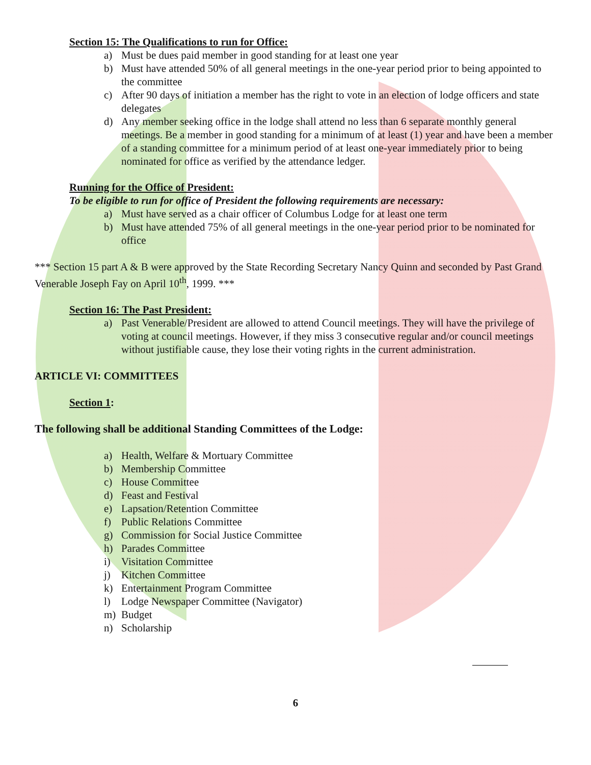Section 15: The Qualifications to run for Office:
a) Must be dues paid member in good standing for at least one year
b) Must have attended 50% of all general meetings in the one-year period prior to being appointed to the committee
c) After 90 days of initiation a member has the right to vote in an election of lodge officers and state delegates
d) Any member seeking office in the lodge shall attend no less than 6 separate monthly general meetings. Be a member in good standing for a minimum of at least (1) year and have been a member of a standing committee for a minimum period of at least one-year immediately prior to being nominated for office as verified by the attendance ledger.
Running for the Office of President:
To be eligible to run for office of President the following requirements are necessary:
a) Must have served as a chair officer of Columbus Lodge for at least one term
b) Must have attended 75% of all general meetings in the one-year period prior to be nominated for office
*** Section 15 part A & B were approved by the State Recording Secretary Nancy Quinn and seconded by Past Grand Venerable Joseph Fay on April 10<sup>th</sup>, 1999. ***
Section 16: The Past President:
a) Past Venerable/President are allowed to attend Council meetings. They will have the privilege of voting at council meetings. However, if they miss 3 consecutive regular and/or council meetings without justifiable cause, they lose their voting rights in the current administration.
ARTICLE VI: COMMITTEES
Section 1:
The following shall be additional Standing Committees of the Lodge:
a) Health, Welfare & Mortuary Committee
b) Membership Committee
c) House Committee
d) Feast and Festival
e) Lapsation/Retention Committee
f) Public Relations Committee
g) Commission for Social Justice Committee
h) Parades Committee
i) Visitation Committee
j) Kitchen Committee
k) Entertainment Program Committee
l) Lodge Newspaper Committee (Navigator)
m) Budget
n) Scholarship
6